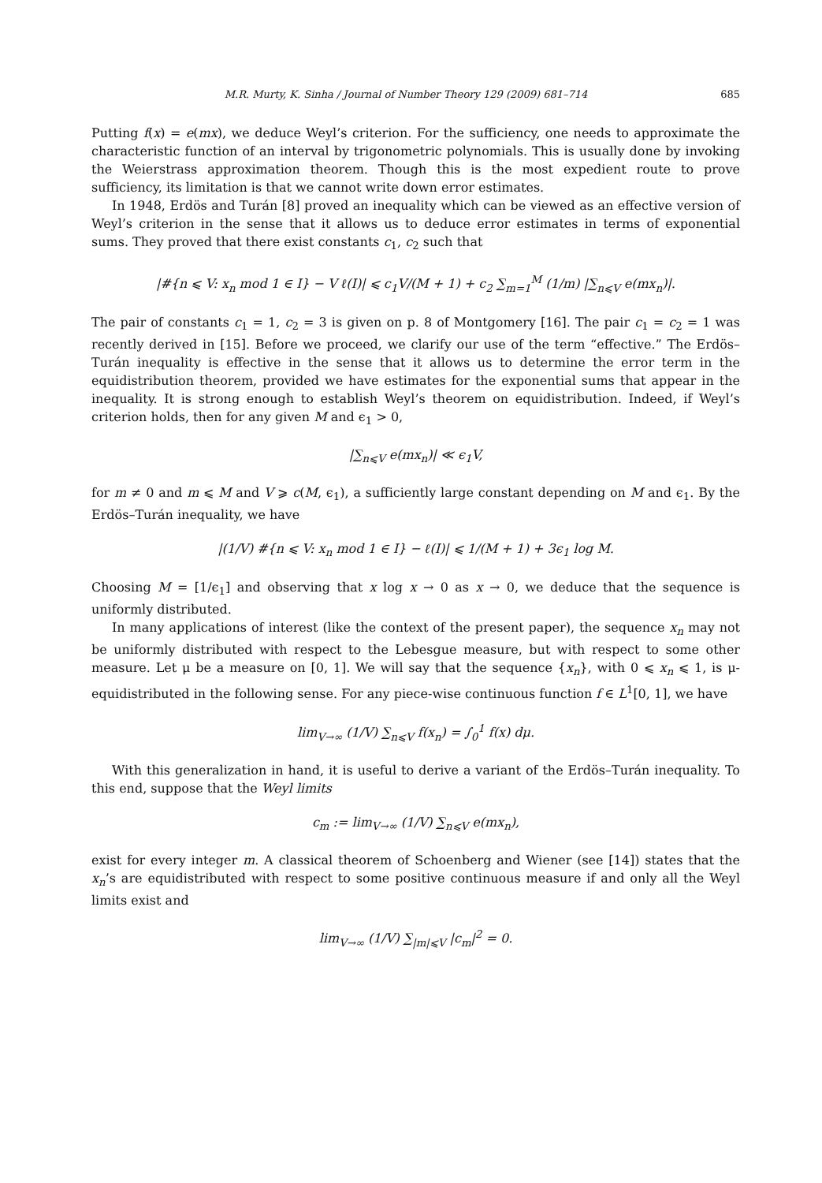M.R. Murty, K. Sinha / Journal of Number Theory 129 (2009) 681–714 685
Putting f(x) = e(mx), we deduce Weyl’s criterion. For the sufficiency, one needs to approximate the characteristic function of an interval by trigonometric polynomials. This is usually done by invoking the Weierstrass approximation theorem. Though this is the most expedient route to prove sufficiency, its limitation is that we cannot write down error estimates.
In 1948, Erdös and Turán [8] proved an inequality which can be viewed as an effective version of Weyl’s criterion in the sense that it allows us to deduce error estimates in terms of exponential sums. They proved that there exist constants c<sub>1</sub>, c<sub>2</sub> such that
|#{n ⩽ V: x<sub>n</sub> mod 1 ∈ I} − V ℓ(I)| ⩽ c<sub>1</sub>V/(M + 1) + c<sub>2</sub> ∑<sub>m=1</sub><sup>M</sup> (1/m) |∑<sub>n⩽V</sub> e(mx<sub>n</sub>)|.
The pair of constants c<sub>1</sub> = 1, c<sub>2</sub> = 3 is given on p. 8 of Montgomery [16]. The pair c<sub>1</sub> = c<sub>2</sub> = 1 was recently derived in [15]. Before we proceed, we clarify our use of the term “effective.” The Erdös–Turán inequality is effective in the sense that it allows us to determine the error term in the equidistribution theorem, provided we have estimates for the exponential sums that appear in the inequality. It is strong enough to establish Weyl’s theorem on equidistribution. Indeed, if Weyl’s criterion holds, then for any given M and ϵ<sub>1</sub> > 0,
|∑<sub>n⩽V</sub> e(mx<sub>n</sub>)| ≪ ϵ<sub>1</sub>V,
for m ≠ 0 and m ⩽ M and V ⩾ c(M, ϵ<sub>1</sub>), a sufficiently large constant depending on M and ϵ<sub>1</sub>. By the Erdös–Turán inequality, we have
|(1/V) #{n ⩽ V: x<sub>n</sub> mod 1 ∈ I} − ℓ(I)| ⩽ 1/(M + 1) + 3ϵ<sub>1</sub> log M.
Choosing M = [1/ϵ<sub>1</sub>] and observing that x log x → 0 as x → 0, we deduce that the sequence is uniformly distributed.
In many applications of interest (like the context of the present paper), the sequence x<sub>n</sub> may not be uniformly distributed with respect to the Lebesgue measure, but with respect to some other measure. Let μ be a measure on [0, 1]. We will say that the sequence {x<sub>n</sub>}, with 0 ⩽ x<sub>n</sub> ⩽ 1, is μ-equidistributed in the following sense. For any piece-wise continuous function f ∈ L<sup>1</sup>[0, 1], we have
lim<sub>V→∞</sub> (1/V) ∑<sub>n⩽V</sub> f(x<sub>n</sub>) = ∫<sub>0</sub><sup>1</sup> f(x) dμ.
With this generalization in hand, it is useful to derive a variant of the Erdös–Turán inequality. To this end, suppose that the Weyl limits
c<sub>m</sub> := lim<sub>V→∞</sub> (1/V) ∑<sub>n⩽V</sub> e(mx<sub>n</sub>),
exist for every integer m. A classical theorem of Schoenberg and Wiener (see [14]) states that the x<sub>n</sub>’s are equidistributed with respect to some positive continuous measure if and only all the Weyl limits exist and
lim<sub>V→∞</sub> (1/V) ∑<sub>|m|⩽V</sub> |c<sub>m</sub>|<sup>2</sup> = 0.